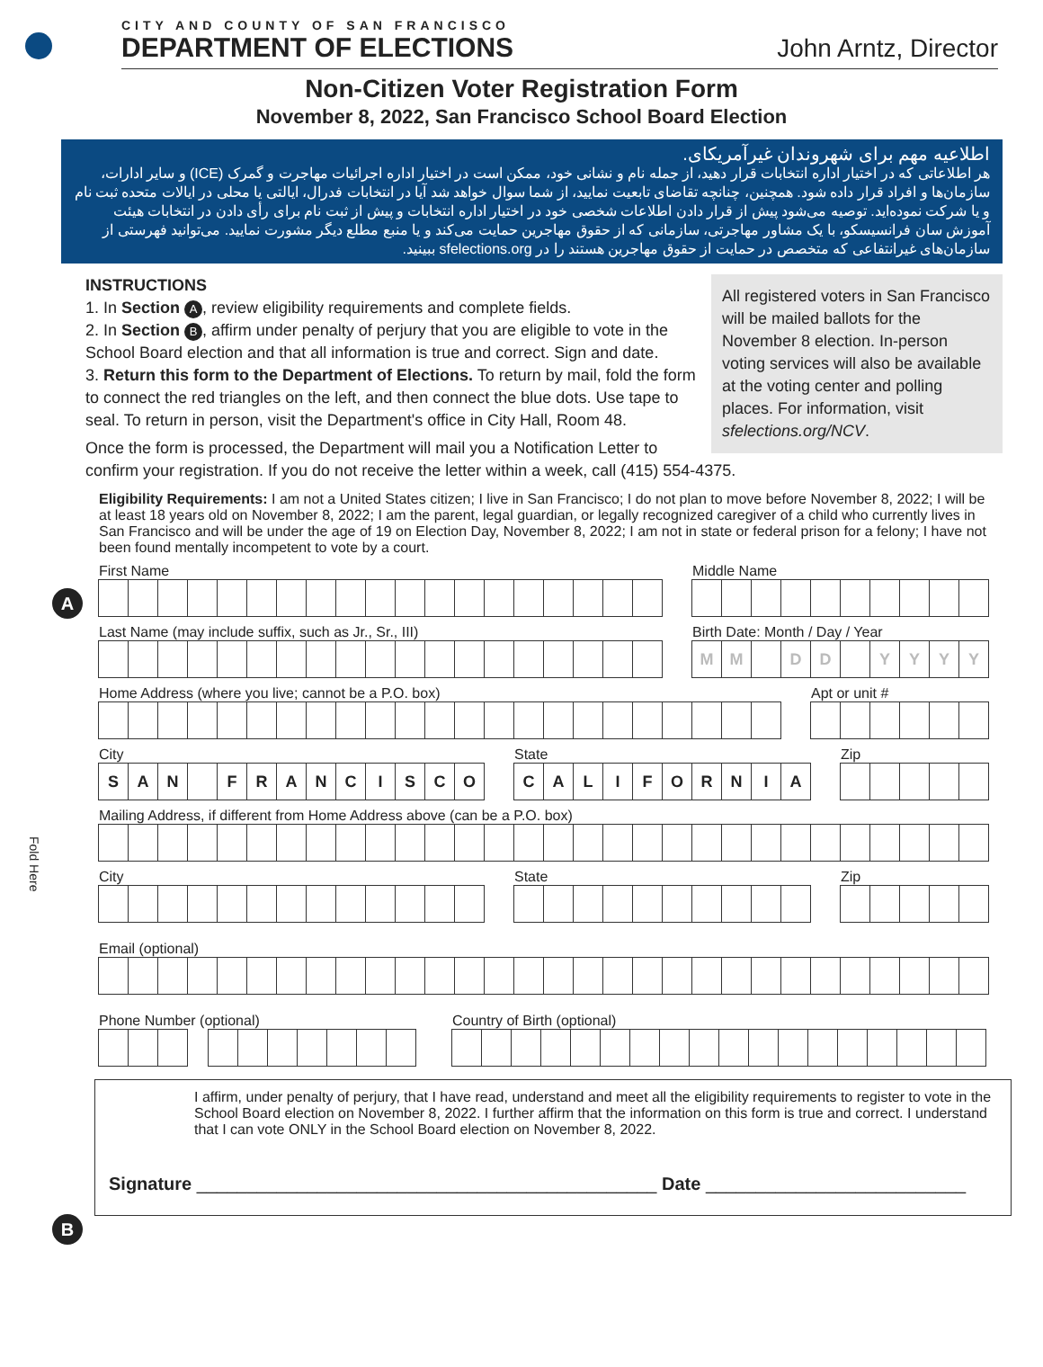CITY AND COUNTY OF SAN FRANCISCO
DEPARTMENT OF ELECTIONS
John Arntz, Director
Non-Citizen Voter Registration Form
November 8, 2022, San Francisco School Board Election
اطلاعیه مهم برای شهروندان غیرآمریکای.
هر اطلاعاتی که در اختیار اداره انتخابات قرار دهید، از جمله نام و نشانی خود، ممکن است در اختیار اداره اجرائیات مهاجرت و گمرک (ICE) و سایر ادارات، سازمان‌ها و افراد قرار داده شود. همچنین، چنانچه تقاضای تابعیت نمایید، از شما سوال خواهد شد آیا در انتخابات فدرال، ایالتی یا محلی در ایالات متحده ثبت نام و یا شرکت نموده‌اید. توصیه می‌شود پیش از قرار دادن اطلاعات شخصی خود در اختیار اداره انتخابات و پیش از ثبت نام برای رأی دادن در انتخابات هیئت آموزش سان فرانسیسکو، با یک مشاور مهاجرتی، سازمانی که از حقوق مهاجرین حمایت می‌کند و یا منبع مطلع دیگر مشورت نمایید. می‌توانید فهرستی از سازمان‌های غیرانتفاعی که متخصص در حمایت از حقوق مهاجرین هستند را در sfelections.org ببینید.
INSTRUCTIONS
All registered voters in San Francisco will be mailed ballots for the November 8 election. In-person voting services will also be available at the voting center and polling places. For information, visit sfelections.org/NCV.
1. In Section A, review eligibility requirements and complete fields.
2. In Section B, affirm under penalty of perjury that you are eligible to vote in the School Board election and that all information is true and correct. Sign and date.
3. Return this form to the Department of Elections. To return by mail, fold the form to connect the red triangles on the left, and then connect the blue dots. Use tape to seal. To return in person, visit the Department's office in City Hall, Room 48.
Once the form is processed, the Department will mail you a Notification Letter to confirm your registration. If you do not receive the letter within a week, call (415) 554-4375.
A
Eligibility Requirements: I am not a United States citizen; I live in San Francisco; I do not plan to move before November 8, 2022; I will be at least 18 years old on November 8, 2022; I am the parent, legal guardian, or legally recognized caregiver of a child who currently lives in San Francisco and will be under the age of 19 on Election Day, November 8, 2022; I am not in state or federal prison for a felony; I have not been found mentally incompetent to vote by a court.
First Name Middle Name
Last Name (may include suffix, such as Jr., Sr., III)
Birth Date: Month / Day / Year
MM DD YYYY
Home Address (where you live; cannot be a P.O. box)
Apt or unit #
City
SAN FRANCISCO
State
CALIFORNIA
Zip
Mailing Address, if different from Home Address above (can be a P.O. box)
City State Zip
Email (optional)
Phone Number (optional) Country of Birth (optional)
B
I affirm, under penalty of perjury, that I have read, understand and meet all the eligibility requirements to register to vote in the School Board election on November 8, 2022. I further affirm that the information on this form is true and correct. I understand that I can vote ONLY in the School Board election on November 8, 2022.
Signature ______________________________________________ Date __________________________
Fold Here